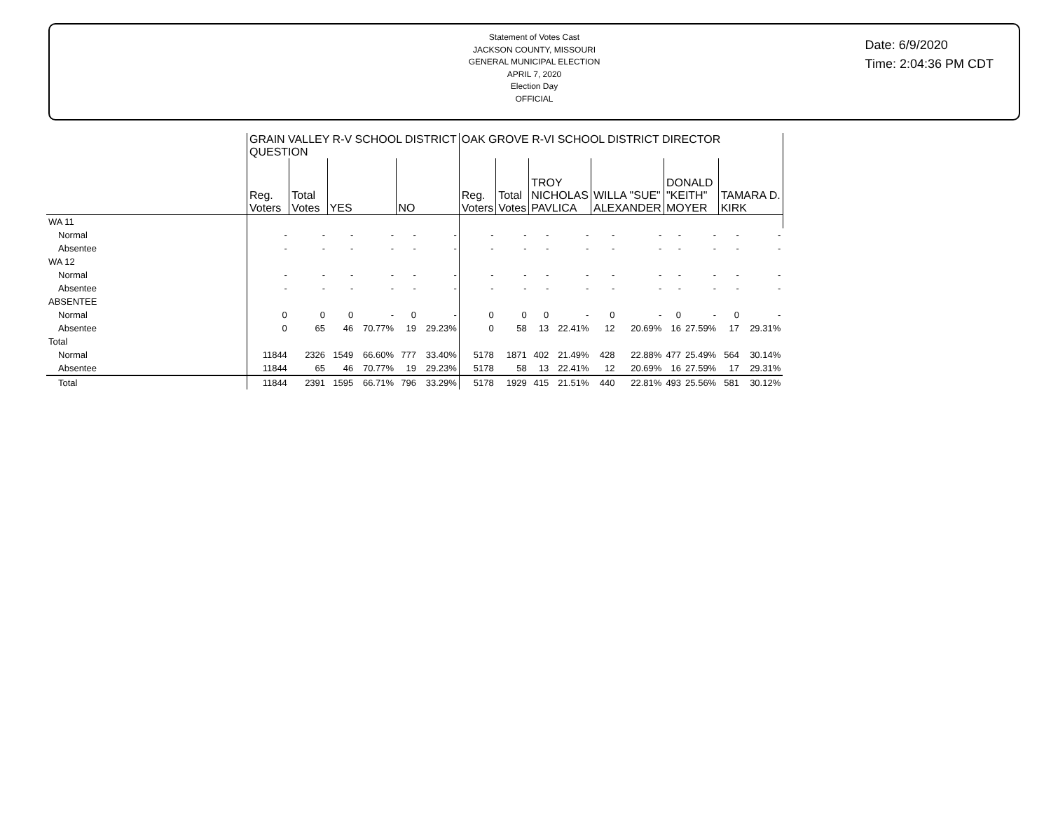Statement of Votes Cast
JACKSON COUNTY, MISSOURI
GENERAL MUNICIPAL ELECTION
APRIL 7, 2020
Election Day
OFFICIAL
Date: 6/9/2020
Time: 2:04:36 PM CDT
| | GRAIN VALLEY R-V SCHOOL DISTRICT QUESTION | | | | | | OAK GROVE R-VI SCHOOL DISTRICT DIRECTOR | | | | | | | | | |
| --- | --- | --- | --- | --- | --- | --- | --- | --- | --- | --- | --- | --- | --- | --- | --- | --- |
| | Reg. Voters | Total Votes | YES | | NO | | Reg. Voters | Total Votes | TROY NICHOLAS PAVLICA | | WILLA "SUE" ALEXANDER | | DONALD "KEITH" MOYER | | TAMARA D. KIRK | |
| WA 11 | | | | | | | | | | | | | | | | |
| Normal | - | - | - | - | - | - | - | - | - | - | - | - | - | - | - | - |
| Absentee | - | - | - | - | - | - | - | - | - | - | - | - | - | - | - | - |
| WA 12 | | | | | | | | | | | | | | | | |
| Normal | - | - | - | - | - | - | - | - | - | - | - | - | - | - | - | - |
| Absentee | - | - | - | - | - | - | - | - | - | - | - | - | - | - | - | - |
| ABSENTEE | | | | | | | | | | | | | | | | |
| Normal | 0 | 0 | 0 | - | 0 | - | 0 | 0 | 0 | - | 0 | - | 0 | - | 0 | - |
| Absentee | 0 | 65 | 46 | 70.77% | 19 | 29.23% | 0 | 58 | 13 | 22.41% | 12 | 20.69% | 16 | 27.59% | 17 | 29.31% |
| Total | | | | | | | | | | | | | | | | |
| Normal | 11844 | 2326 | 1549 | 66.60% | 777 | 33.40% | 5178 | 1871 | 402 | 21.49% | 428 | 22.88% | 477 | 25.49% | 564 | 30.14% |
| Absentee | 11844 | 65 | 46 | 70.77% | 19 | 29.23% | 5178 | 58 | 13 | 22.41% | 12 | 20.69% | 16 | 27.59% | 17 | 29.31% |
| Total | 11844 | 2391 | 1595 | 66.71% | 796 | 33.29% | 5178 | 1929 | 415 | 21.51% | 440 | 22.81% | 493 | 25.56% | 581 | 30.12% |